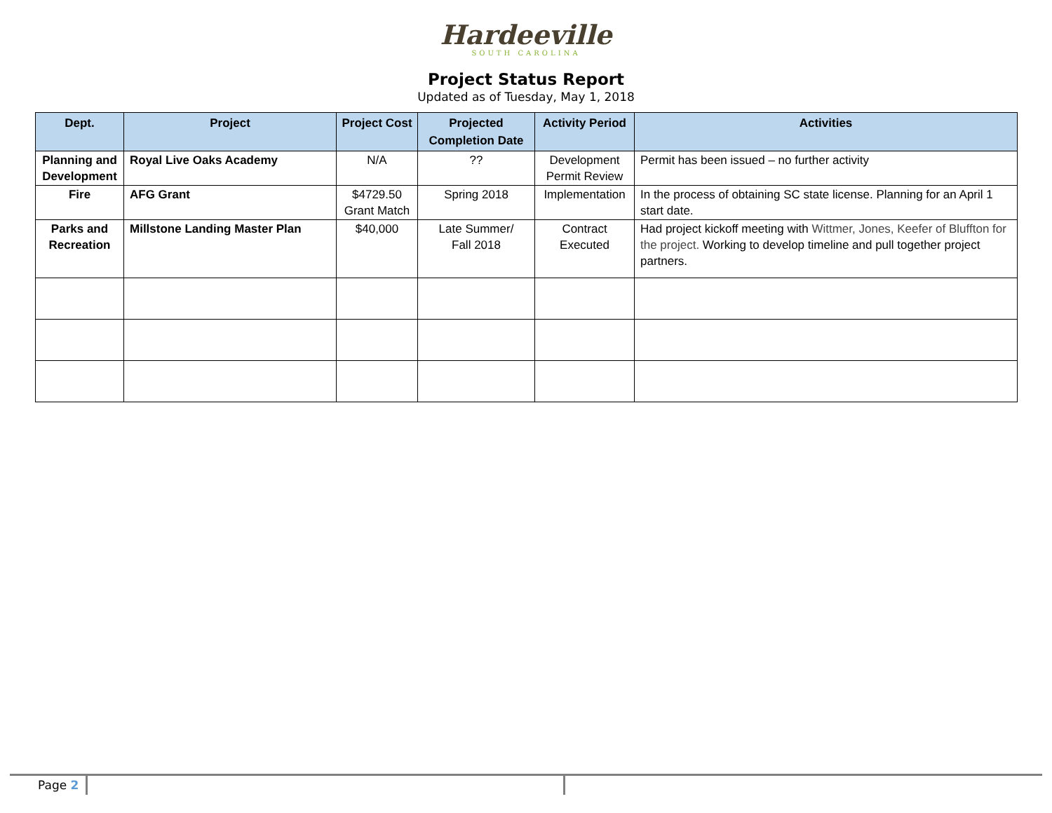Hardeeville
SOUTH CAROLINA
Project Status Report
Updated as of Tuesday, May 1, 2018
| Dept. | Project | Project Cost | Projected Completion Date | Activity Period | Activities |
| --- | --- | --- | --- | --- | --- |
| Planning and Development | Royal Live Oaks Academy | N/A | ?? | Development Permit Review | Permit has been issued – no further activity |
| Fire | AFG Grant | $4729.50 Grant Match | Spring 2018 | Implementation | In the process of obtaining SC state license. Planning for an April 1 start date. |
| Parks and Recreation | Millstone Landing Master Plan | $40,000 | Late Summer/ Fall 2018 | Contract Executed | Had project kickoff meeting with Wittmer, Jones, Keefer of Bluffton for the project. Working to develop timeline and pull together project partners. |
Page 2